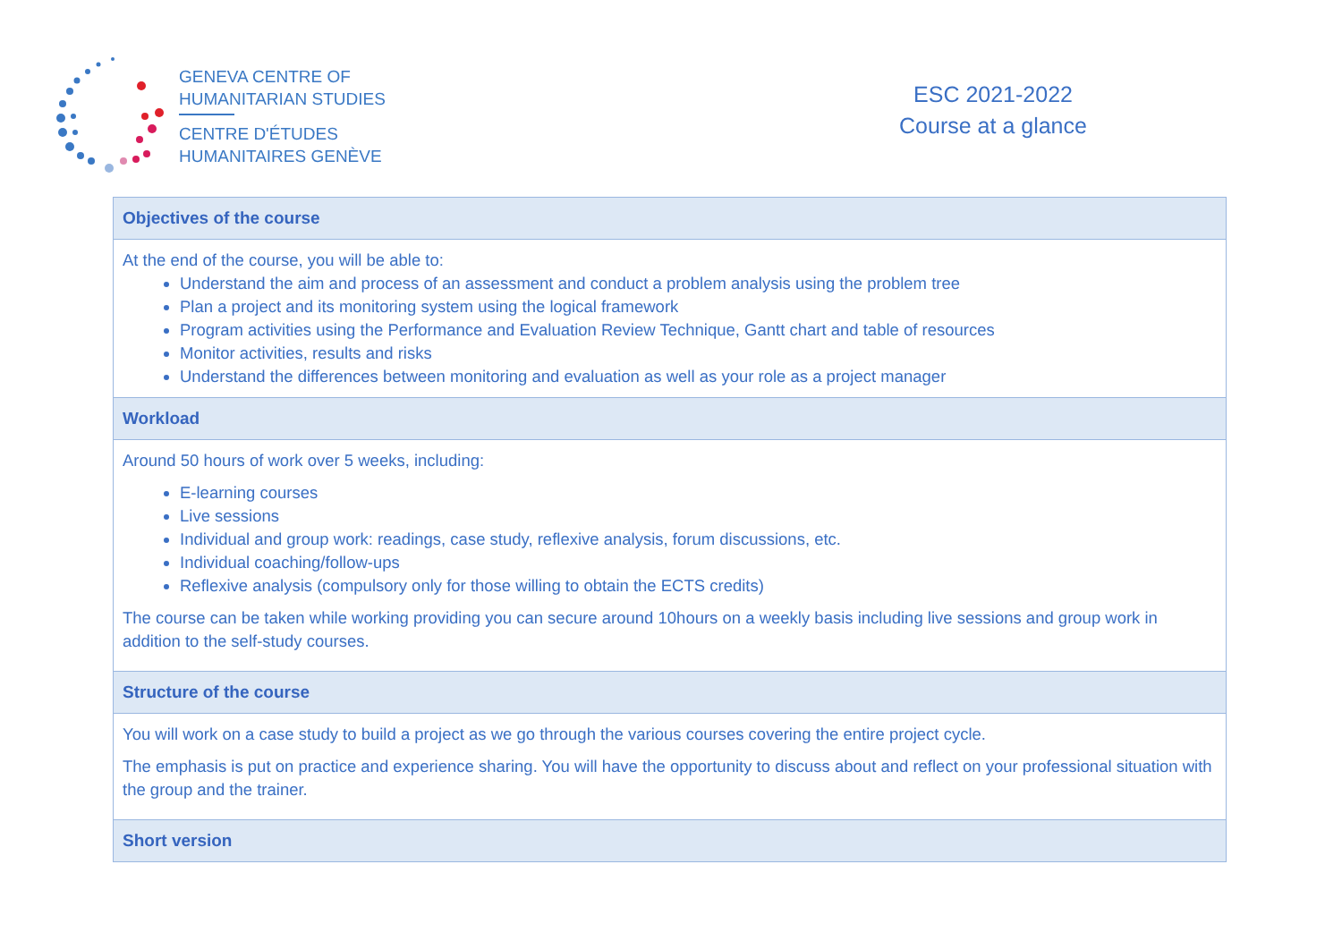GENEVA CENTRE OF
HUMANITARIAN STUDIES
CENTRE D'ÉTUDES
HUMANITAIRES GENÈVE
ESC 2021-2022
Course at a glance
| Objectives of the course |
| --- |
| At the end of the course, you will be able to: Understand the aim and process of an assessment and conduct a problem analysis using the problem tree Plan a project and its monitoring system using the logical framework Program activities using the Performance and Evaluation Review Technique, Gantt chart and table of resources Monitor activities, results and risks Understand the differences between monitoring and evaluation as well as your role as a project manager |
| Workload |
| Around 50 hours of work over 5 weeks, including: E-learning courses Live sessions Individual and group work: readings, case study, reflexive analysis, forum discussions, etc. Individual coaching/follow-ups Reflexive analysis (compulsory only for those willing to obtain the ECTS credits) The course can be taken while working providing you can secure around 10hours on a weekly basis including live sessions and group work in addition to the self-study courses. |
| Structure of the course |
| You will work on a case study to build a project as we go through the various courses covering the entire project cycle. The emphasis is put on practice and experience sharing. You will have the opportunity to discuss about and reflect on your professional situation with the group and the trainer. |
| Short version |